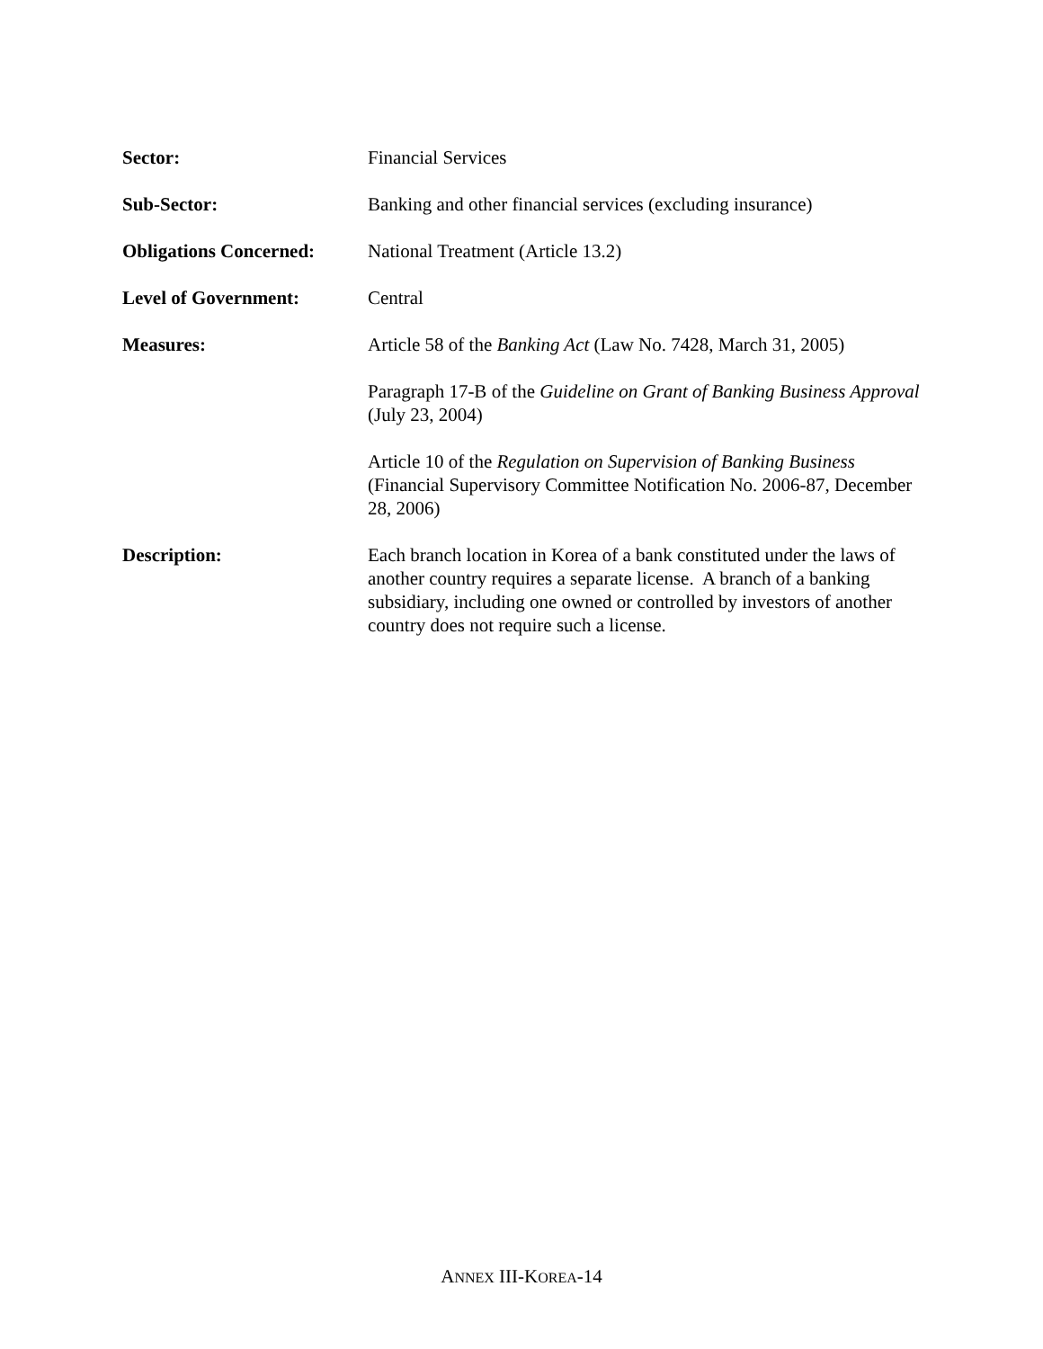Sector:
Financial Services
Sub-Sector:
Banking and other financial services (excluding insurance)
Obligations Concerned:
National Treatment (Article 13.2)
Level of Government:
Central
Measures:
Article 58 of the Banking Act (Law No. 7428, March 31, 2005)
Paragraph 17-B of the Guideline on Grant of Banking Business Approval (July 23, 2004)
Article 10 of the Regulation on Supervision of Banking Business (Financial Supervisory Committee Notification No. 2006-87, December 28, 2006)
Description:
Each branch location in Korea of a bank constituted under the laws of another country requires a separate license. A branch of a banking subsidiary, including one owned or controlled by investors of another country does not require such a license.
ANNEX III-KOREA-14